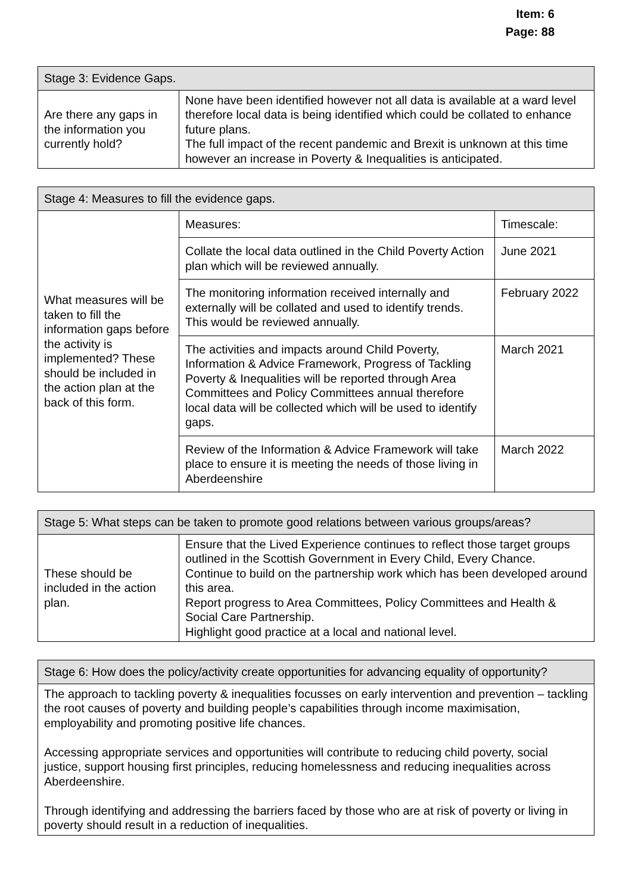Item: 6
Page: 88
| Stage 3: Evidence Gaps. | |
| --- | --- |
| Are there any gaps in the information you currently hold? | None have been identified however not all data is available at a ward level therefore local data is being identified which could be collated to enhance future plans. The full impact of the recent pandemic and Brexit is unknown at this time however an increase in Poverty & Inequalities is anticipated. |
| Stage 4: Measures to fill the evidence gaps. | | |
| --- | --- | --- |
| What measures will be taken to fill the information gaps before the activity is implemented? These should be included in the action plan at the back of this form. | Measures: | Timescale: |
| | Collate the local data outlined in the Child Poverty Action plan which will be reviewed annually. | June 2021 |
| | The monitoring information received internally and externally will be collated and used to identify trends. This would be reviewed annually. | February 2022 |
| | The activities and impacts around Child Poverty, Information & Advice Framework, Progress of Tackling Poverty & Inequalities will be reported through Area Committees and Policy Committees annual therefore local data will be collected which will be used to identify gaps. | March 2021 |
| | Review of the Information & Advice Framework will take place to ensure it is meeting the needs of those living in Aberdeenshire | March 2022 |
| Stage 5: What steps can be taken to promote good relations between various groups/areas? | |
| --- | --- |
| These should be included in the action plan. | Ensure that the Lived Experience continues to reflect those target groups outlined in the Scottish Government in Every Child, Every Chance. Continue to build on the partnership work which has been developed around this area. Report progress to Area Committees, Policy Committees and Health & Social Care Partnership. Highlight good practice at a local and national level. |
| Stage 6: How does the policy/activity create opportunities for advancing equality of opportunity? |
| --- |
| The approach to tackling poverty & inequalities focusses on early intervention and prevention – tackling the root causes of poverty and building people’s capabilities through income maximisation, employability and promoting positive life chances. Accessing appropriate services and opportunities will contribute to reducing child poverty, social justice, support housing first principles, reducing homelessness and reducing inequalities across Aberdeenshire. Through identifying and addressing the barriers faced by those who are at risk of poverty or living in poverty should result in a reduction of inequalities. |